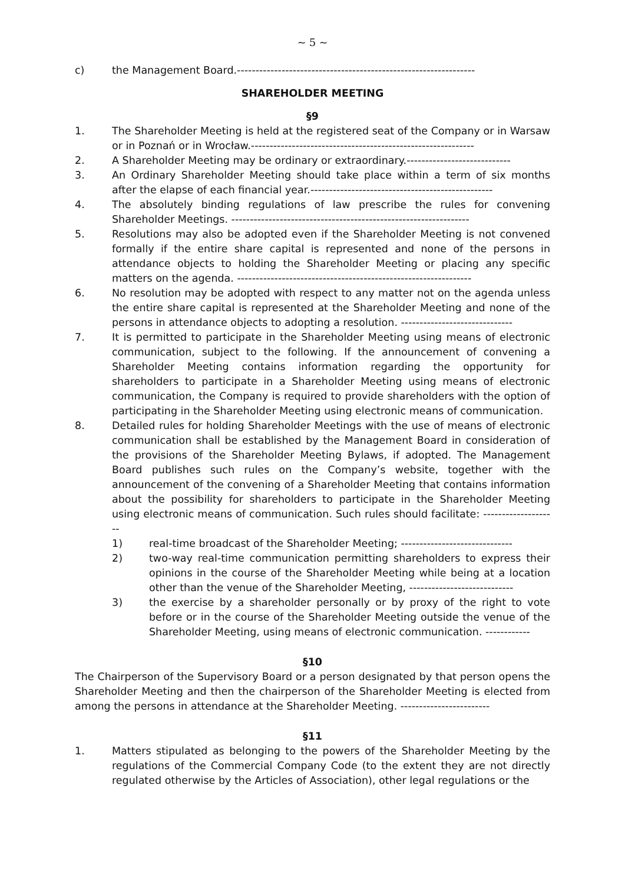~ 5 ~
c) the Management Board.----------------------------------------------------------------
SHAREHOLDER MEETING
§9
1. The Shareholder Meeting is held at the registered seat of the Company or in Warsaw or in Poznań or in Wrocław.------------------------------------------------------------
2. A Shareholder Meeting may be ordinary or extraordinary.----------------------------
3. An Ordinary Shareholder Meeting should take place within a term of six months after the elapse of each financial year.-------------------------------------------------
4. The absolutely binding regulations of law prescribe the rules for convening Shareholder Meetings. ----------------------------------------------------------------
5. Resolutions may also be adopted even if the Shareholder Meeting is not convened formally if the entire share capital is represented and none of the persons in attendance objects to holding the Shareholder Meeting or placing any specific matters on the agenda. ---------------------------------------------------------------
6. No resolution may be adopted with respect to any matter not on the agenda unless the entire share capital is represented at the Shareholder Meeting and none of the persons in attendance objects to adopting a resolution. ------------------------------
7. It is permitted to participate in the Shareholder Meeting using means of electronic communication, subject to the following. If the announcement of convening a Shareholder Meeting contains information regarding the opportunity for shareholders to participate in a Shareholder Meeting using means of electronic communication, the Company is required to provide shareholders with the option of participating in the Shareholder Meeting using electronic means of communication.
8. Detailed rules for holding Shareholder Meetings with the use of means of electronic communication shall be established by the Management Board in consideration of the provisions of the Shareholder Meeting Bylaws, if adopted. The Management Board publishes such rules on the Company’s website, together with the announcement of the convening of a Shareholder Meeting that contains information about the possibility for shareholders to participate in the Shareholder Meeting using electronic means of communication. Such rules should facilitate: --------------------
1) real-time broadcast of the Shareholder Meeting; ------------------------------
2) two-way real-time communication permitting shareholders to express their opinions in the course of the Shareholder Meeting while being at a location other than the venue of the Shareholder Meeting, ----------------------------
3) the exercise by a shareholder personally or by proxy of the right to vote before or in the course of the Shareholder Meeting outside the venue of the Shareholder Meeting, using means of electronic communication. ------------
§10
The Chairperson of the Supervisory Board or a person designated by that person opens the Shareholder Meeting and then the chairperson of the Shareholder Meeting is elected from among the persons in attendance at the Shareholder Meeting. ------------------------
§11
1. Matters stipulated as belonging to the powers of the Shareholder Meeting by the regulations of the Commercial Company Code (to the extent they are not directly regulated otherwise by the Articles of Association), other legal regulations or the